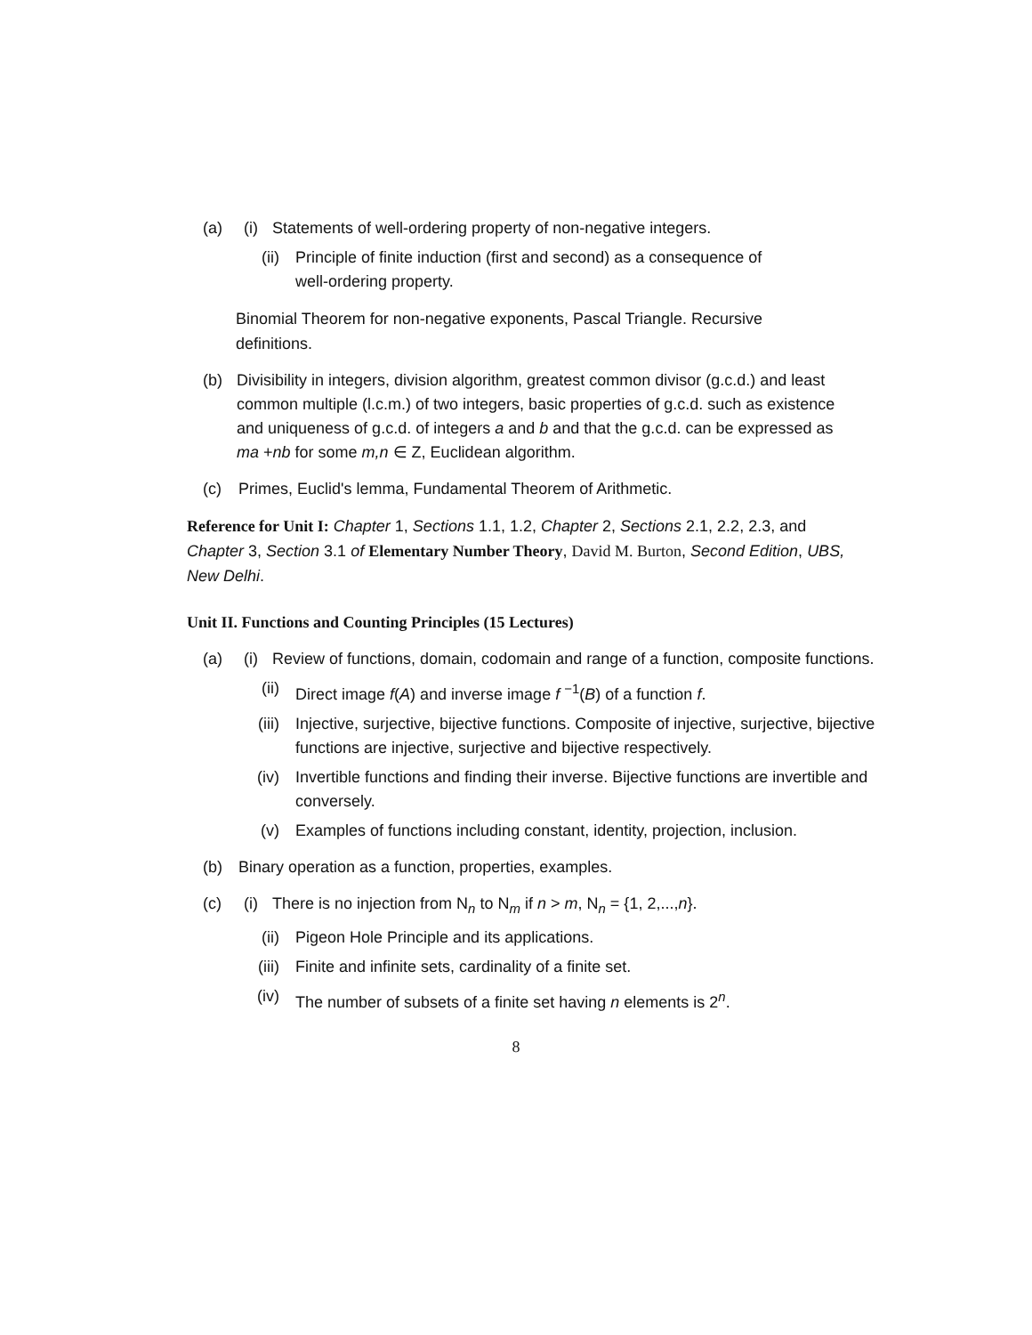(a) (i) Statements of well-ordering property of non-negative integers.
(ii) Principle of finite induction (first and second) as a consequence of
well-ordering property.
Binomial Theorem for non-negative exponents, Pascal Triangle. Recursive definitions.
(b) Divisibility in integers, division algorithm, greatest common divisor (g.c.d.) and least common multiple (l.c.m.) of two integers, basic properties of g.c.d. such as existence and uniqueness of g.c.d. of integers a and b and that the g.c.d. can be expressed as ma +nb for some m,n ∈ Z, Euclidean algorithm.
(c) Primes, Euclid's lemma, Fundamental Theorem of Arithmetic.
Reference for Unit I: Chapter 1, Sections 1.1, 1.2, Chapter 2, Sections 2.1, 2.2, 2.3, and Chapter 3, Section 3.1 of Elementary Number Theory, David M. Burton, Second Edition, UBS, New Delhi.
Unit II. Functions and Counting Principles (15 Lectures)
(a) (i) Review of functions, domain, codomain and range of a function, composite functions.
(ii) Direct image f(A) and inverse image f <sup>−1</sup>(B) of a function f.
(iii) Injective, surjective, bijective functions. Composite of injective, surjective, bijective functions are injective, surjective and bijective respectively.
(iv) Invertible functions and finding their inverse. Bijective functions are invertible and conversely.
(v) Examples of functions including constant, identity, projection, inclusion.
(b) Binary operation as a function, properties, examples.
(c) (i) There is no injection from N<sub>n</sub> to N<sub>m</sub> if n > m, N<sub>n</sub> = {1, 2,...,n}.
(ii) Pigeon Hole Principle and its applications.
(iii) Finite and infinite sets, cardinality of a finite set.
(iv) The number of subsets of a finite set having n elements is 2<sup>n</sup>.
8